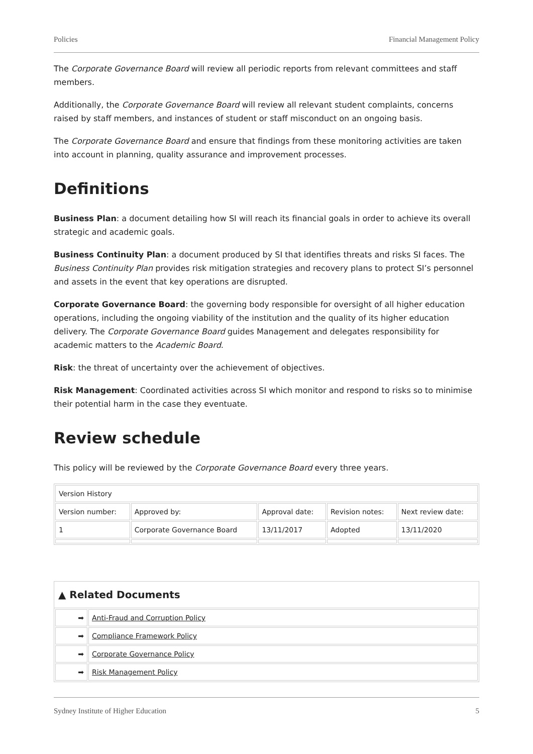Policies Financial Management Policy
The Corporate Governance Board will review all periodic reports from relevant committees and staff members.
Additionally, the Corporate Governance Board will review all relevant student complaints, concerns raised by staff members, and instances of student or staff misconduct on an ongoing basis.
The Corporate Governance Board and ensure that findings from these monitoring activities are taken into account in planning, quality assurance and improvement processes.
Definitions
Business Plan: a document detailing how SI will reach its financial goals in order to achieve its overall strategic and academic goals.
Business Continuity Plan: a document produced by SI that identifies threats and risks SI faces. The Business Continuity Plan provides risk mitigation strategies and recovery plans to protect SI’s personnel and assets in the event that key operations are disrupted.
Corporate Governance Board: the governing body responsible for oversight of all higher education operations, including the ongoing viability of the institution and the quality of its higher education delivery. The Corporate Governance Board guides Management and delegates responsibility for academic matters to the Academic Board.
Risk: the threat of uncertainty over the achievement of objectives.
Risk Management: Coordinated activities across SI which monitor and respond to risks so to minimise their potential harm in the case they eventuate.
Review schedule
This policy will be reviewed by the Corporate Governance Board every three years.
| Version History | | | | |
| Version number: | Approved by: | Approval date: | Revision notes: | Next review date: |
| 1 | Corporate Governance Board | 13/11/2017 | Adopted | 13/11/2020 |
▲ Related Documents
| ➡ | Anti-Fraud and Corruption Policy |
| ➡ | Compliance Framework Policy |
| ➡ | Corporate Governance Policy |
| ➡ | Risk Management Policy |
Sydney Institute of Higher Education 5